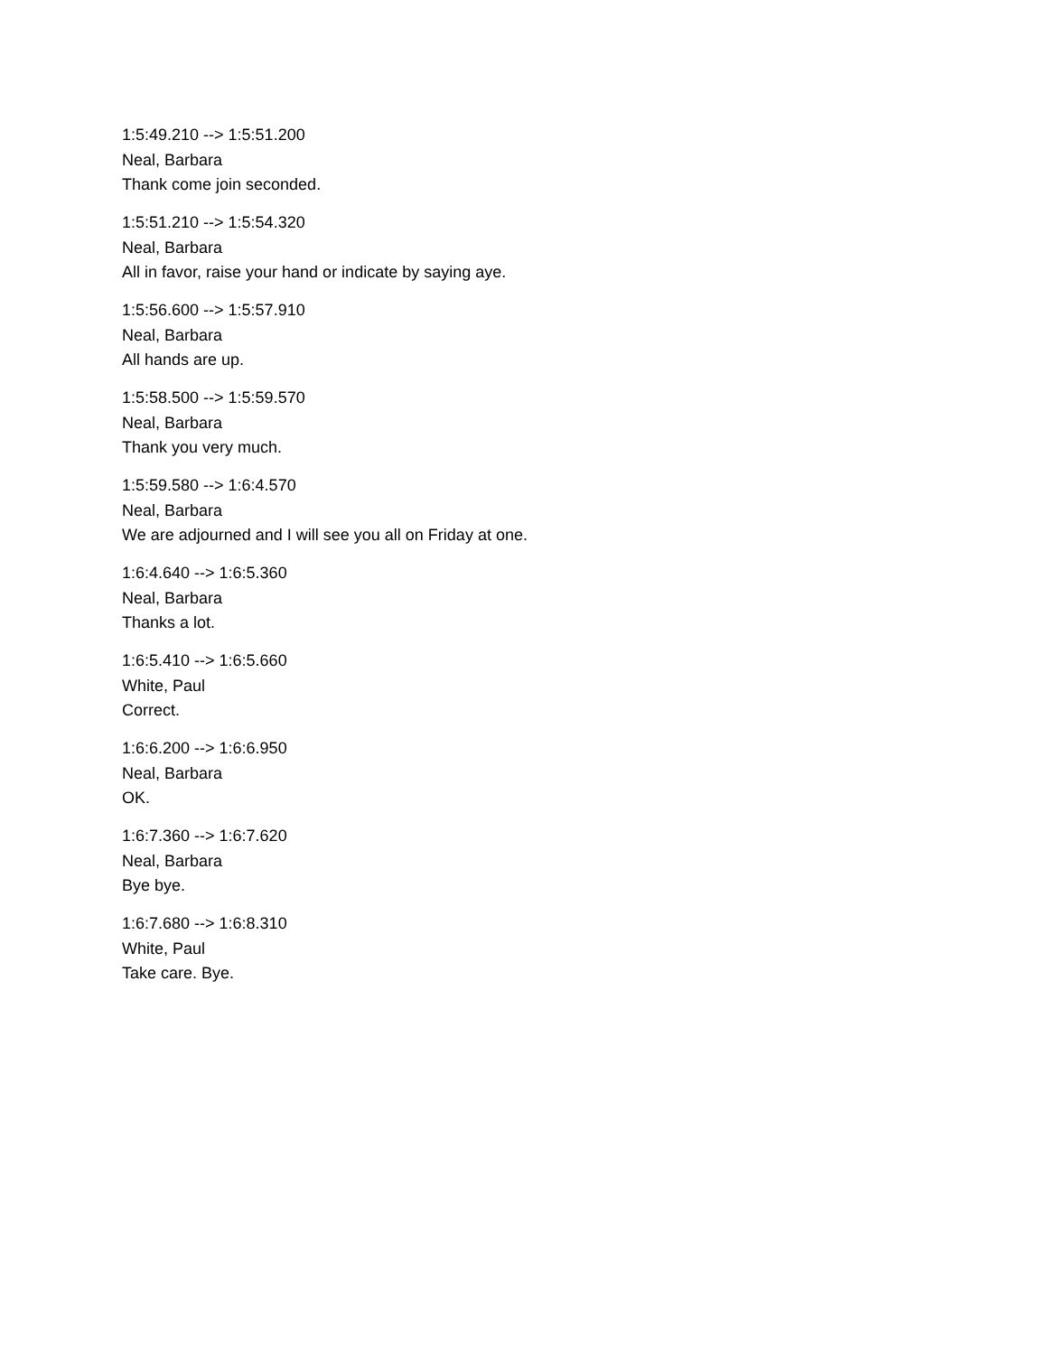1:5:49.210 --> 1:5:51.200
Neal, Barbara
Thank come join seconded.
1:5:51.210 --> 1:5:54.320
Neal, Barbara
All in favor, raise your hand or indicate by saying aye.
1:5:56.600 --> 1:5:57.910
Neal, Barbara
All hands are up.
1:5:58.500 --> 1:5:59.570
Neal, Barbara
Thank you very much.
1:5:59.580 --> 1:6:4.570
Neal, Barbara
We are adjourned and I will see you all on Friday at one.
1:6:4.640 --> 1:6:5.360
Neal, Barbara
Thanks a lot.
1:6:5.410 --> 1:6:5.660
White, Paul
Correct.
1:6:6.200 --> 1:6:6.950
Neal, Barbara
OK.
1:6:7.360 --> 1:6:7.620
Neal, Barbara
Bye bye.
1:6:7.680 --> 1:6:8.310
White, Paul
Take care. Bye.